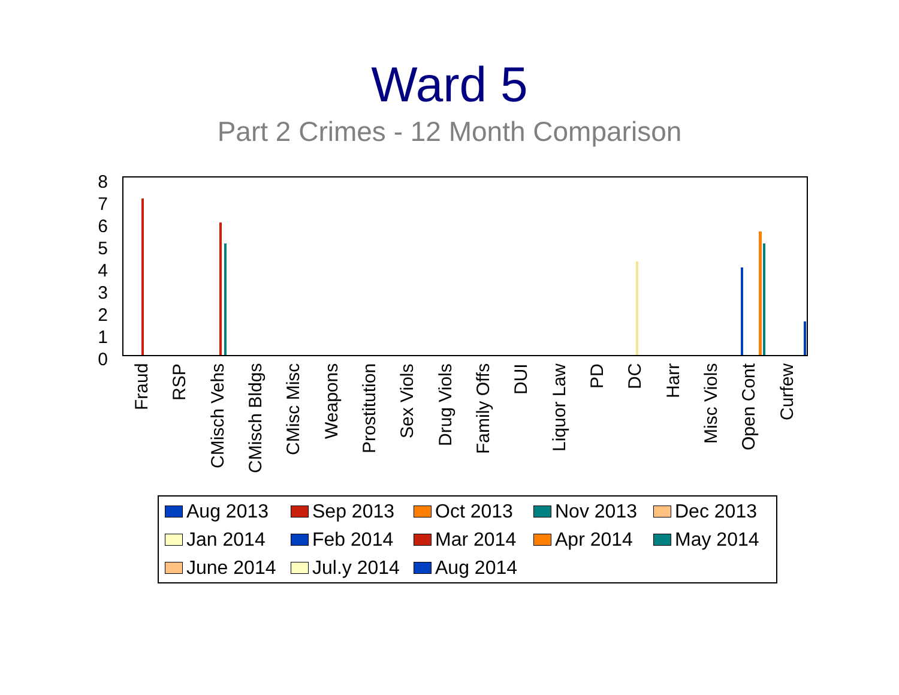Ward 5
Part 2 Crimes - 12 Month Comparison
8
7
6
5
4
3
2
1
0
Fraud
RSP
CMisch Vehs
CMisch Bldgs
CMisc Misc
Weapons
Prostitution
Sex Viols
Drug Viols
Family Offs
DUI
Liquor Law
PD
DC
Harr
Misc Viols
Open Cont
Curfew
Aug 2013
Sep 2013
Oct 2013
Nov 2013
Dec 2013
Jan 2014
Feb 2014
Mar 2014
Apr 2014
May 2014
June 2014
Jul.y 2014
Aug 2014